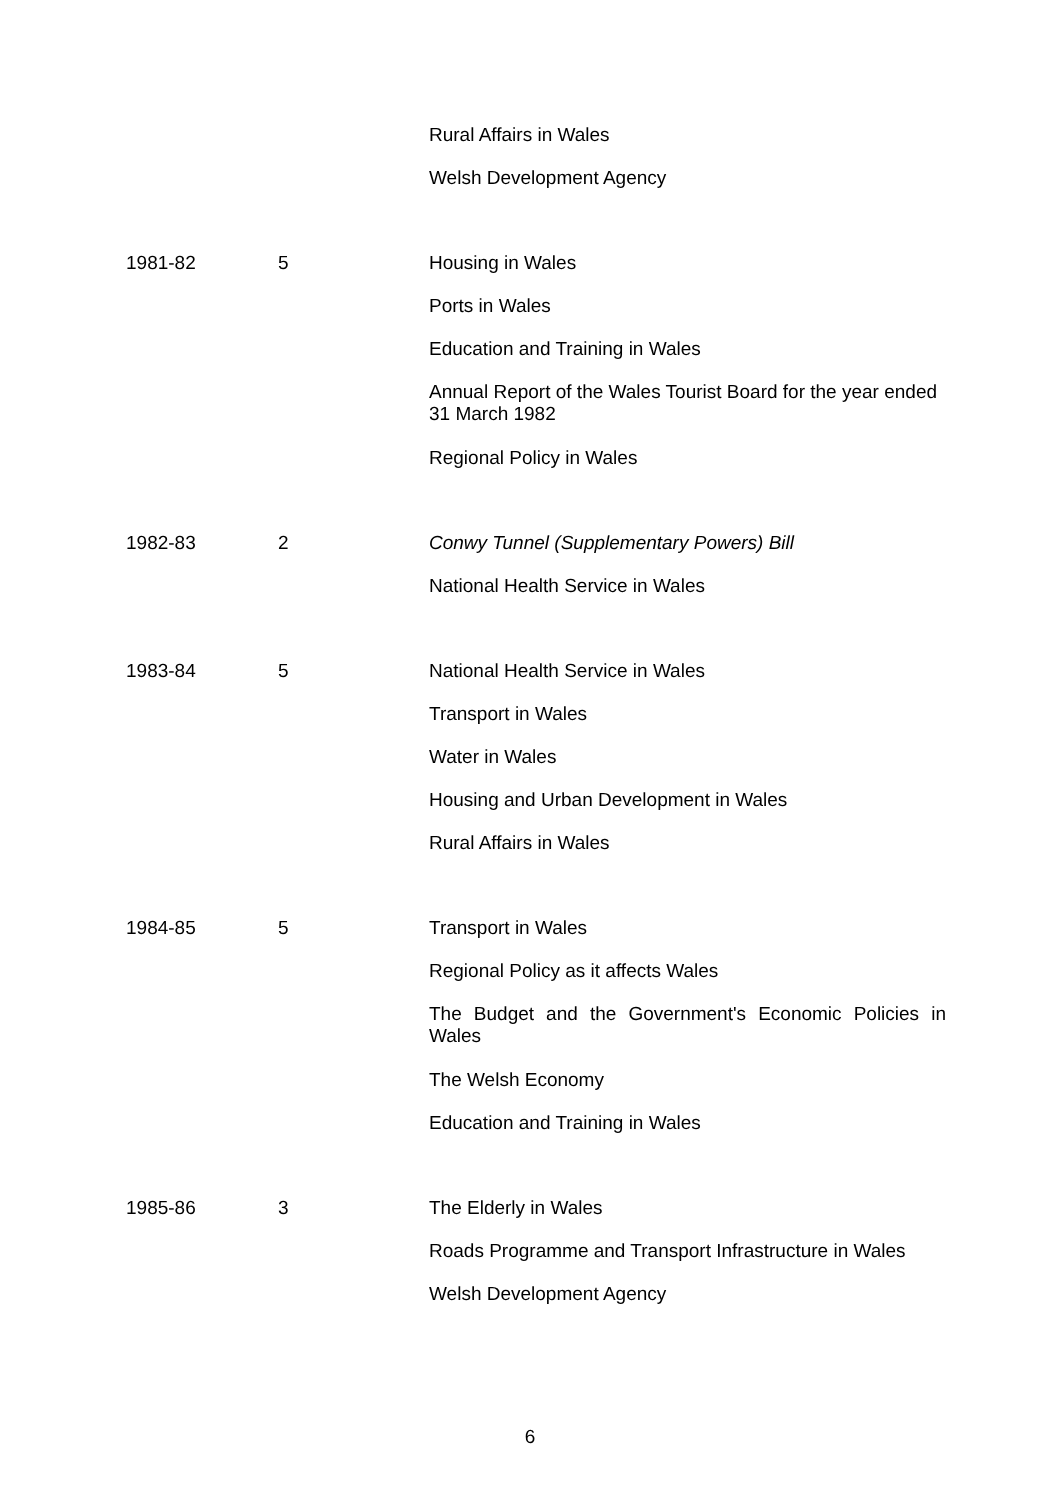| | | Rural Affairs in Wales |
| | | Welsh Development Agency |
| 1981-82 | 5 | Housing in Wales |
| | | Ports in Wales |
| | | Education and Training in Wales |
| | | Annual Report of the Wales Tourist Board for the year ended 31 March 1982 |
| | | Regional Policy in Wales |
| 1982-83 | 2 | Conwy Tunnel (Supplementary Powers) Bill |
| | | National Health Service in Wales |
| 1983-84 | 5 | National Health Service in Wales |
| | | Transport in Wales |
| | | Water in Wales |
| | | Housing and Urban Development in Wales |
| | | Rural Affairs in Wales |
| 1984-85 | 5 | Transport in Wales |
| | | Regional Policy as it affects Wales |
| | | The Budget and the Government's Economic Policies in Wales |
| | | The Welsh Economy |
| | | Education and Training in Wales |
| 1985-86 | 3 | The Elderly in Wales |
| | | Roads Programme and Transport Infrastructure in Wales |
| | | Welsh Development Agency |
6